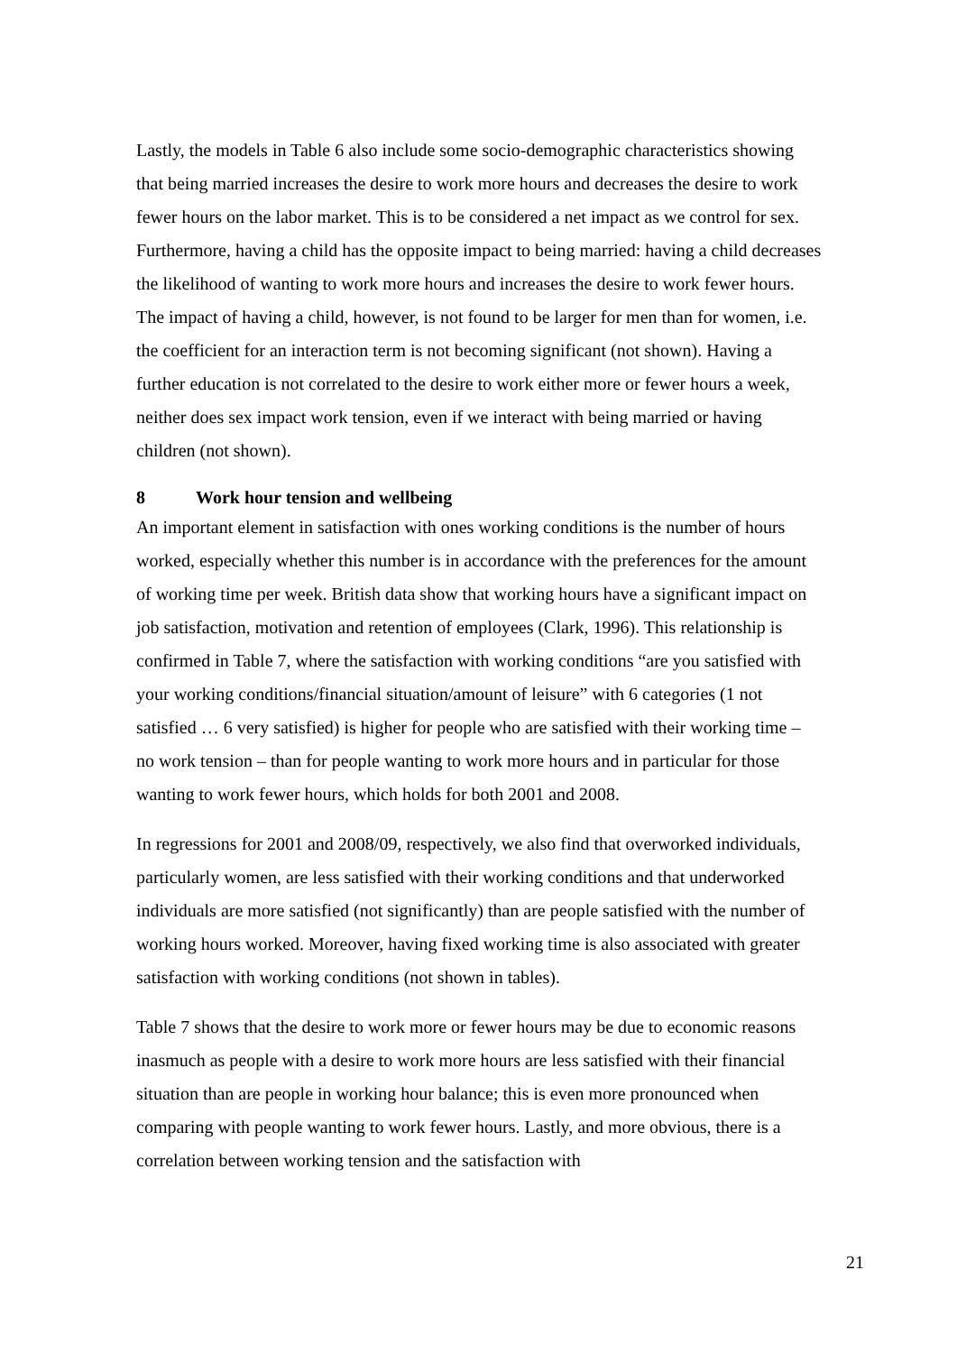Lastly, the models in Table 6 also include some socio-demographic characteristics showing that being married increases the desire to work more hours and decreases the desire to work fewer hours on the labor market. This is to be considered a net impact as we control for sex. Furthermore, having a child has the opposite impact to being married: having a child decreases the likelihood of wanting to work more hours and increases the desire to work fewer hours. The impact of having a child, however, is not found to be larger for men than for women, i.e. the coefficient for an interaction term is not becoming significant (not shown). Having a further education is not correlated to the desire to work either more or fewer hours a week, neither does sex impact work tension, even if we interact with being married or having children (not shown).
8 Work hour tension and wellbeing
An important element in satisfaction with ones working conditions is the number of hours worked, especially whether this number is in accordance with the preferences for the amount of working time per week. British data show that working hours have a significant impact on job satisfaction, motivation and retention of employees (Clark, 1996). This relationship is confirmed in Table 7, where the satisfaction with working conditions “are you satisfied with your working conditions/financial situation/amount of leisure” with 6 categories (1 not satisfied … 6 very satisfied) is higher for people who are satisfied with their working time – no work tension – than for people wanting to work more hours and in particular for those wanting to work fewer hours, which holds for both 2001 and 2008.
In regressions for 2001 and 2008/09, respectively, we also find that overworked individuals, particularly women, are less satisfied with their working conditions and that underworked individuals are more satisfied (not significantly) than are people satisfied with the number of working hours worked. Moreover, having fixed working time is also associated with greater satisfaction with working conditions (not shown in tables).
Table 7 shows that the desire to work more or fewer hours may be due to economic reasons inasmuch as people with a desire to work more hours are less satisfied with their financial situation than are people in working hour balance; this is even more pronounced when comparing with people wanting to work fewer hours. Lastly, and more obvious, there is a correlation between working tension and the satisfaction with
21